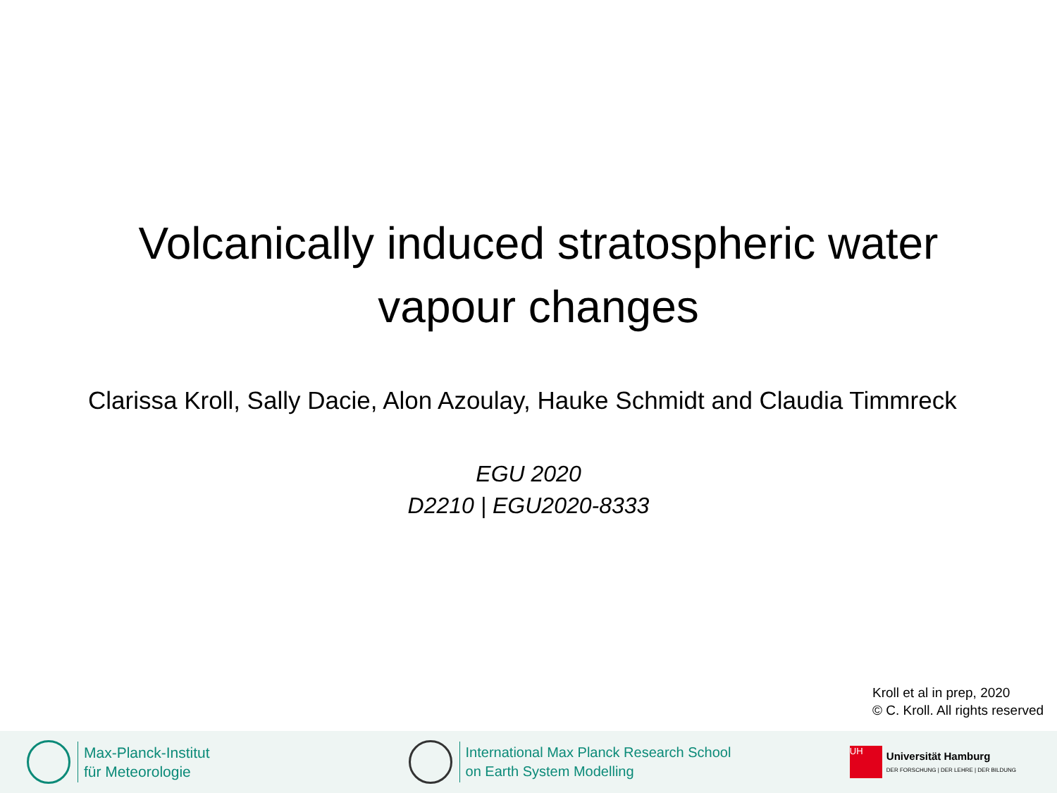Volcanically induced stratospheric water
vapour changes
Clarissa Kroll, Sally Dacie, Alon Azoulay, Hauke Schmidt and Claudia Timmreck
EGU 2020
D2210 | EGU2020-8333
Kroll et al in prep, 2020
© C. Kroll. All rights reserved
Max-Planck-Institut
für Meteorologie
International Max Planck Research School
on Earth System Modelling
UH
Universität Hamburg
DER FORSCHUNG | DER LEHRE | DER BILDUNG